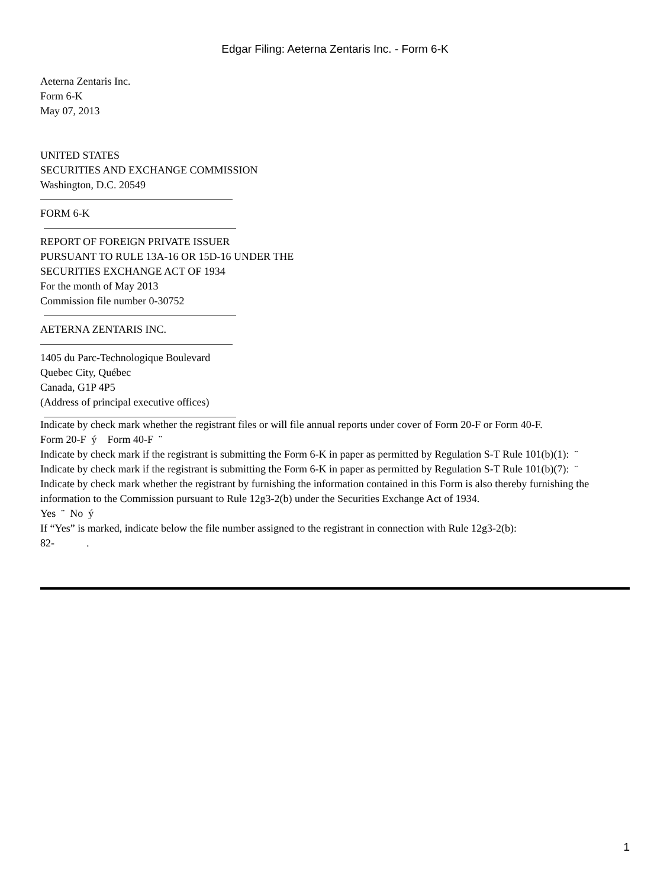Edgar Filing: Aeterna Zentaris Inc. - Form 6-K
Aeterna Zentaris Inc.
Form 6-K
May 07, 2013
UNITED STATES
SECURITIES AND EXCHANGE COMMISSION
Washington, D.C. 20549
FORM 6-K
REPORT OF FOREIGN PRIVATE ISSUER
PURSUANT TO RULE 13A-16 OR 15D-16 UNDER THE
SECURITIES EXCHANGE ACT OF 1934
For the month of May 2013
Commission file number 0-30752
AETERNA ZENTARIS INC.
1405 du Parc-Technologique Boulevard
Quebec City, Québec
Canada, G1P 4P5
(Address of principal executive offices)
Indicate by check mark whether the registrant files or will file annual reports under cover of Form 20-F or Form 40-F.
Form 20-F ý Form 40-F ¨
Indicate by check mark if the registrant is submitting the Form 6-K in paper as permitted by Regulation S-T Rule 101(b)(1): ¨
Indicate by check mark if the registrant is submitting the Form 6-K in paper as permitted by Regulation S-T Rule 101(b)(7): ¨
Indicate by check mark whether the registrant by furnishing the information contained in this Form is also thereby furnishing the information to the Commission pursuant to Rule 12g3-2(b) under the Securities Exchange Act of 1934.
Yes ¨ No ý
If “Yes” is marked, indicate below the file number assigned to the registrant in connection with Rule 12g3-2(b):
82- .
1